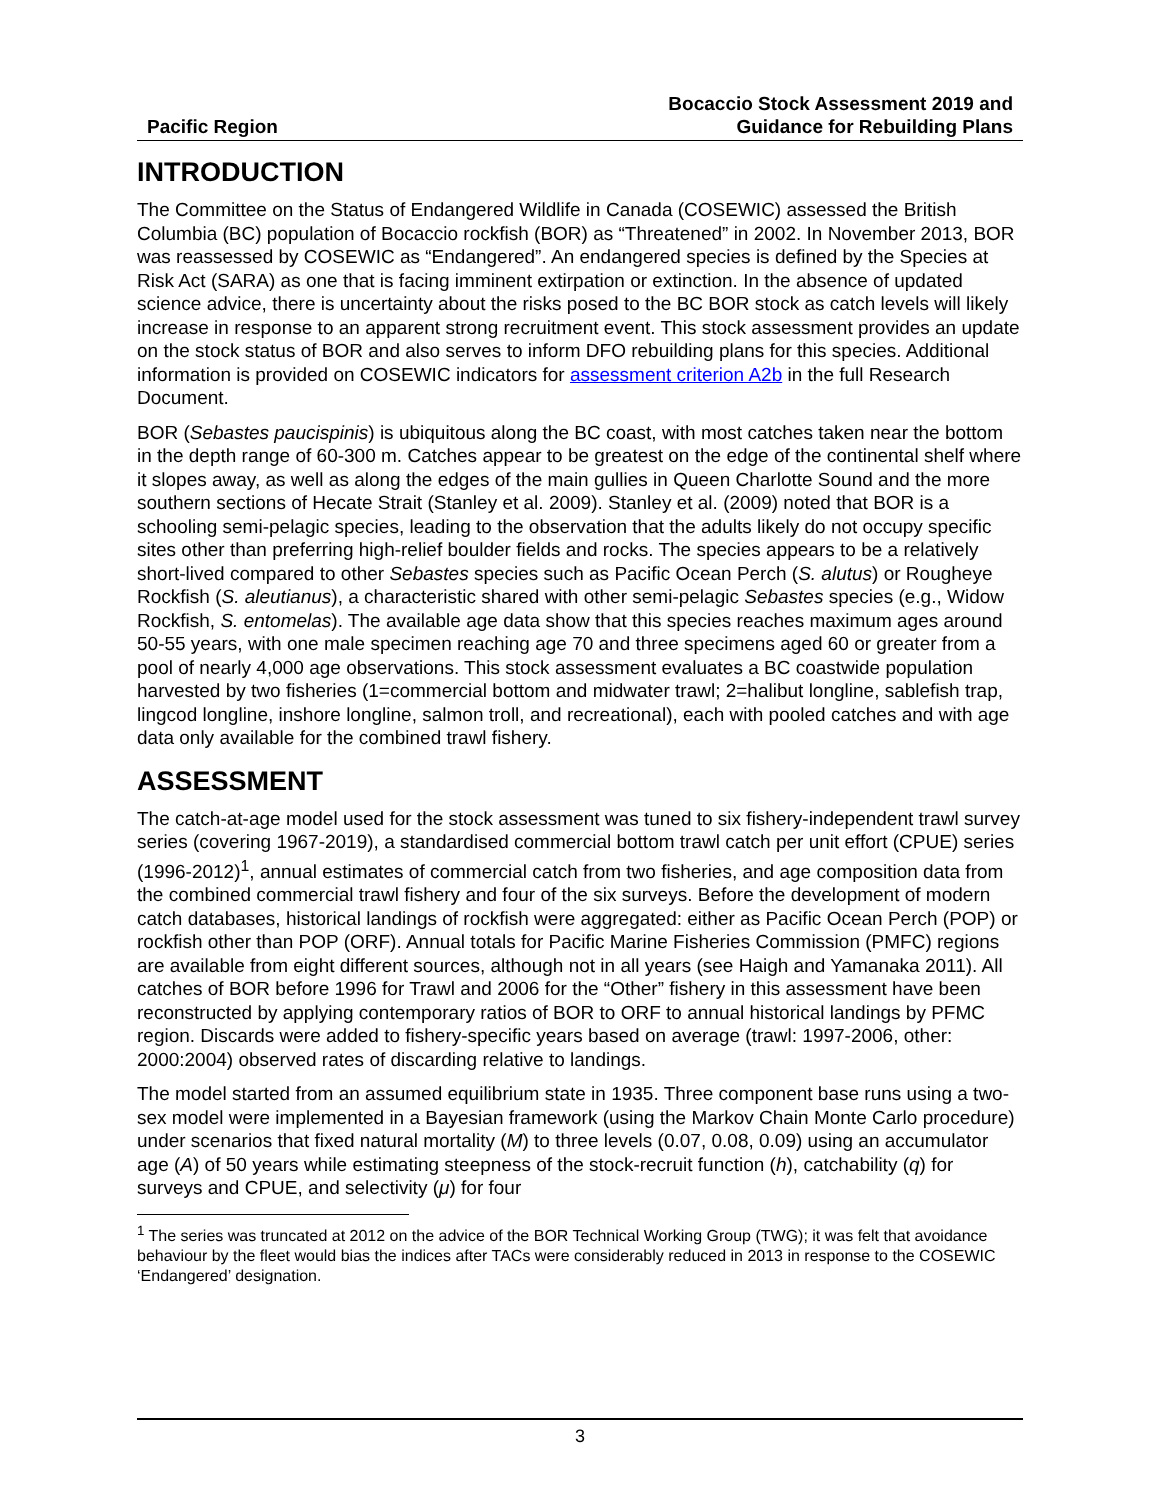Pacific Region
Bocaccio Stock Assessment 2019 and
Guidance for Rebuilding Plans
INTRODUCTION
The Committee on the Status of Endangered Wildlife in Canada (COSEWIC) assessed the British Columbia (BC) population of Bocaccio rockfish (BOR) as “Threatened” in 2002. In November 2013, BOR was reassessed by COSEWIC as “Endangered”. An endangered species is defined by the Species at Risk Act (SARA) as one that is facing imminent extirpation or extinction. In the absence of updated science advice, there is uncertainty about the risks posed to the BC BOR stock as catch levels will likely increase in response to an apparent strong recruitment event. This stock assessment provides an update on the stock status of BOR and also serves to inform DFO rebuilding plans for this species. Additional information is provided on COSEWIC indicators for assessment criterion A2b in the full Research Document.
BOR (Sebastes paucispinis) is ubiquitous along the BC coast, with most catches taken near the bottom in the depth range of 60-300 m. Catches appear to be greatest on the edge of the continental shelf where it slopes away, as well as along the edges of the main gullies in Queen Charlotte Sound and the more southern sections of Hecate Strait (Stanley et al. 2009). Stanley et al. (2009) noted that BOR is a schooling semi-pelagic species, leading to the observation that the adults likely do not occupy specific sites other than preferring high-relief boulder fields and rocks. The species appears to be a relatively short-lived compared to other Sebastes species such as Pacific Ocean Perch (S. alutus) or Rougheye Rockfish (S. aleutianus), a characteristic shared with other semi-pelagic Sebastes species (e.g., Widow Rockfish, S. entomelas). The available age data show that this species reaches maximum ages around 50-55 years, with one male specimen reaching age 70 and three specimens aged 60 or greater from a pool of nearly 4,000 age observations. This stock assessment evaluates a BC coastwide population harvested by two fisheries (1=commercial bottom and midwater trawl; 2=halibut longline, sablefish trap, lingcod longline, inshore longline, salmon troll, and recreational), each with pooled catches and with age data only available for the combined trawl fishery.
ASSESSMENT
The catch-at-age model used for the stock assessment was tuned to six fishery-independent trawl survey series (covering 1967-2019), a standardised commercial bottom trawl catch per unit effort (CPUE) series (1996-2012)<sup>1</sup>, annual estimates of commercial catch from two fisheries, and age composition data from the combined commercial trawl fishery and four of the six surveys. Before the development of modern catch databases, historical landings of rockfish were aggregated: either as Pacific Ocean Perch (POP) or rockfish other than POP (ORF). Annual totals for Pacific Marine Fisheries Commission (PMFC) regions are available from eight different sources, although not in all years (see Haigh and Yamanaka 2011). All catches of BOR before 1996 for Trawl and 2006 for the “Other” fishery in this assessment have been reconstructed by applying contemporary ratios of BOR to ORF to annual historical landings by PFMC region. Discards were added to fishery-specific years based on average (trawl: 1997-2006, other: 2000:2004) observed rates of discarding relative to landings.
The model started from an assumed equilibrium state in 1935. Three component base runs using a two-sex model were implemented in a Bayesian framework (using the Markov Chain Monte Carlo procedure) under scenarios that fixed natural mortality (M) to three levels (0.07, 0.08, 0.09) using an accumulator age (A) of 50 years while estimating steepness of the stock-recruit function (h), catchability (q) for surveys and CPUE, and selectivity (μ) for four
<sup>1</sup> The series was truncated at 2012 on the advice of the BOR Technical Working Group (TWG); it was felt that avoidance behaviour by the fleet would bias the indices after TACs were considerably reduced in 2013 in response to the COSEWIC ‘Endangered’ designation.
3